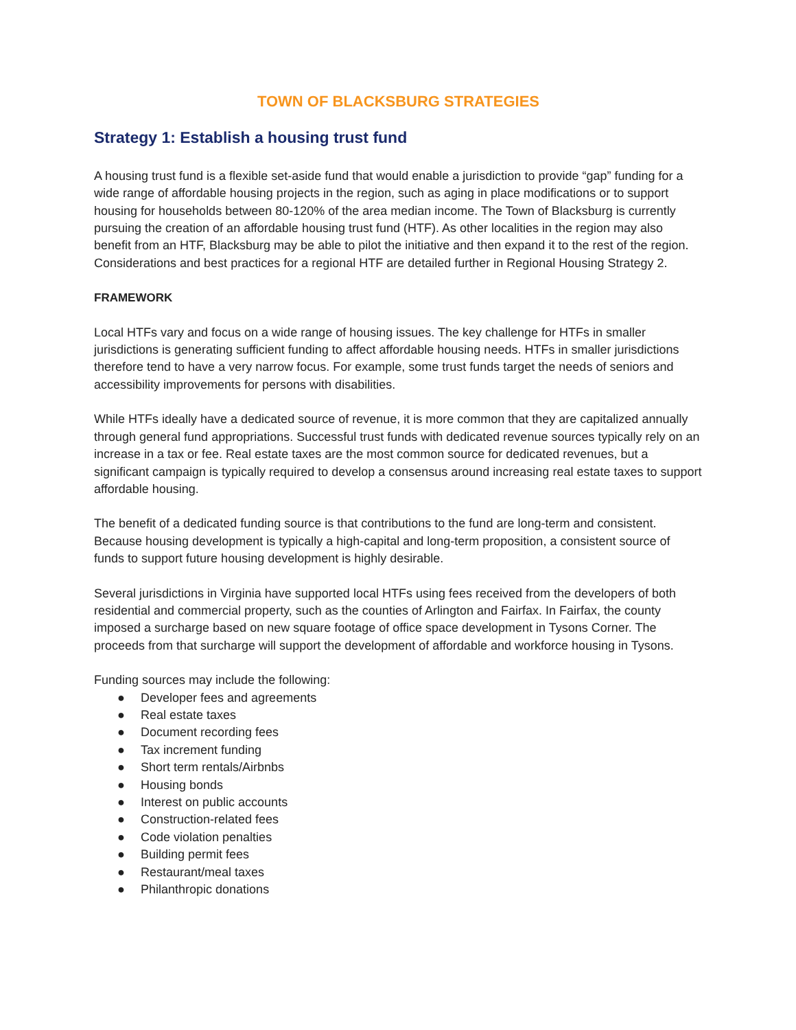TOWN OF BLACKSBURG STRATEGIES
Strategy 1: Establish a housing trust fund
A housing trust fund is a flexible set-aside fund that would enable a jurisdiction to provide “gap” funding for a wide range of affordable housing projects in the region, such as aging in place modifications or to support housing for households between 80-120% of the area median income. The Town of Blacksburg is currently pursuing the creation of an affordable housing trust fund (HTF). As other localities in the region may also benefit from an HTF, Blacksburg may be able to pilot the initiative and then expand it to the rest of the region. Considerations and best practices for a regional HTF are detailed further in Regional Housing Strategy 2.
FRAMEWORK
Local HTFs vary and focus on a wide range of housing issues. The key challenge for HTFs in smaller jurisdictions is generating sufficient funding to affect affordable housing needs. HTFs in smaller jurisdictions therefore tend to have a very narrow focus. For example, some trust funds target the needs of seniors and accessibility improvements for persons with disabilities.
While HTFs ideally have a dedicated source of revenue, it is more common that they are capitalized annually through general fund appropriations. Successful trust funds with dedicated revenue sources typically rely on an increase in a tax or fee. Real estate taxes are the most common source for dedicated revenues, but a significant campaign is typically required to develop a consensus around increasing real estate taxes to support affordable housing.
The benefit of a dedicated funding source is that contributions to the fund are long-term and consistent. Because housing development is typically a high-capital and long-term proposition, a consistent source of funds to support future housing development is highly desirable.
Several jurisdictions in Virginia have supported local HTFs using fees received from the developers of both residential and commercial property, such as the counties of Arlington and Fairfax. In Fairfax, the county imposed a surcharge based on new square footage of office space development in Tysons Corner. The proceeds from that surcharge will support the development of affordable and workforce housing in Tysons.
Funding sources may include the following:
● Developer fees and agreements
● Real estate taxes
● Document recording fees
● Tax increment funding
● Short term rentals/Airbnbs
● Housing bonds
● Interest on public accounts
● Construction-related fees
● Code violation penalties
● Building permit fees
● Restaurant/meal taxes
● Philanthropic donations